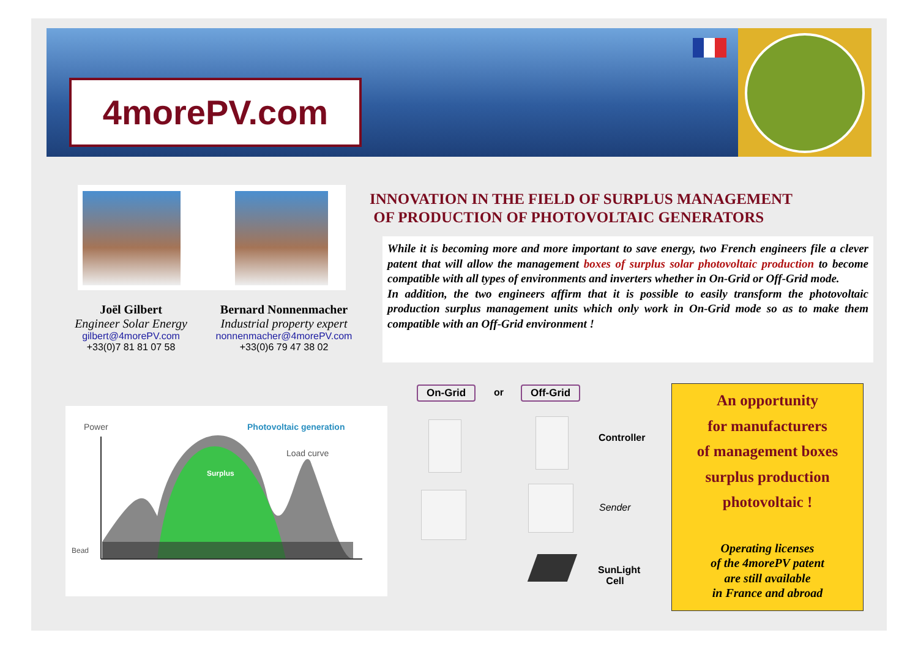4morePV.com
Joël Gilbert
Engineer Solar Energy
gilbert@4morePV.com
+33(0)7 81 81 07 58
Bernard Nonnenmacher
Industrial property expert
nonnenmacher@4morePV.com
+33(0)6 79 47 38 02
INNOVATION IN THE FIELD OF SURPLUS MANAGEMENT
OF PRODUCTION OF PHOTOVOLTAIC GENERATORS
While it is becoming more and more important to save energy, two French engineers file a clever patent that will allow the management boxes of surplus solar photovoltaic production to become compatible with all types of environments and inverters whether in On-Grid or Off-Grid mode.
In addition, the two engineers affirm that it is possible to easily transform the photovoltaic production surplus management units which only work in On-Grid mode so as to make them compatible with an Off-Grid environment !
Power Photovoltaic generation
Load curve
Surplus
Bead
On-Grid or Off-Grid
Controller
Sender
SunLight
Cell
An opportunity
for manufacturers
of management boxes
surplus production
photovoltaic !
Operating licenses
of the 4morePV patent
are still available
in France and abroad